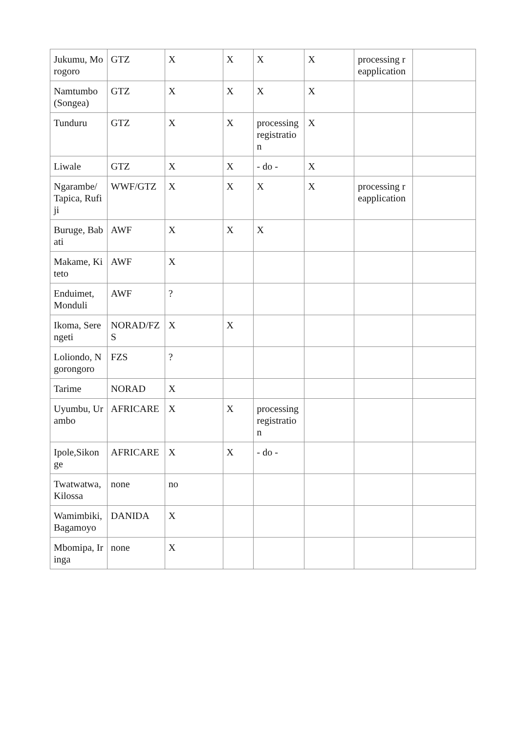| Jukumu, Morogoro | GTZ | X | X | X | X | processing reapplication | |
| Namtumbo (Songea) | GTZ | X | X | X | X | | |
| Tunduru | GTZ | X | X | processing registration | X | | |
| Liwale | GTZ | X | X | - do - | X | | |
| Ngarambe/ Tapica, Rufiji | WWF/GTZ | X | X | X | X | processing reapplication | |
| Buruge, Babati | AWF | X | X | X | | | |
| Makame, Kiteto | AWF | X | | | | | |
| Enduimet, Monduli | AWF | ? | | | | | |
| Ikoma, Serengeti | NORAD/FZS | X | X | | | | |
| Loliondo, Ngorongoro | FZS | ? | | | | | |
| Tarime | NORAD | X | | | | | |
| Uyumbu, Urambo | AFRICARE | X | X | processing registration | | | |
| Ipole,Sikonge | AFRICARE | X | X | - do - | | | |
| Twatwatwa, Kilossa | none | no | | | | | |
| Wamimbiki, Bagamoyo | DANIDA | X | | | | | |
| Mbomipa, Iringa | none | X | | | | | |